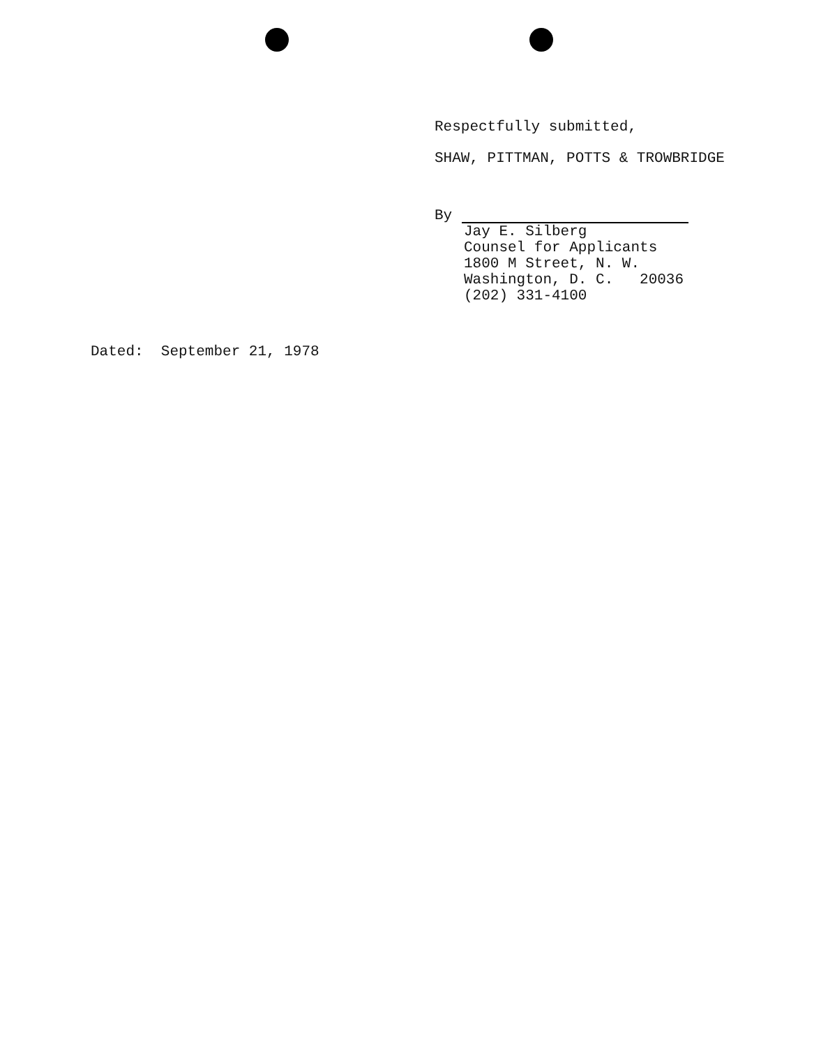Respectfully submitted,
SHAW, PITTMAN, POTTS & TROWBRIDGE
By
Jay E. Silberg
Counsel for Applicants
1800 M Street, N. W.
Washington, D. C. 20036
(202) 331-4100
Dated: September 21, 1978